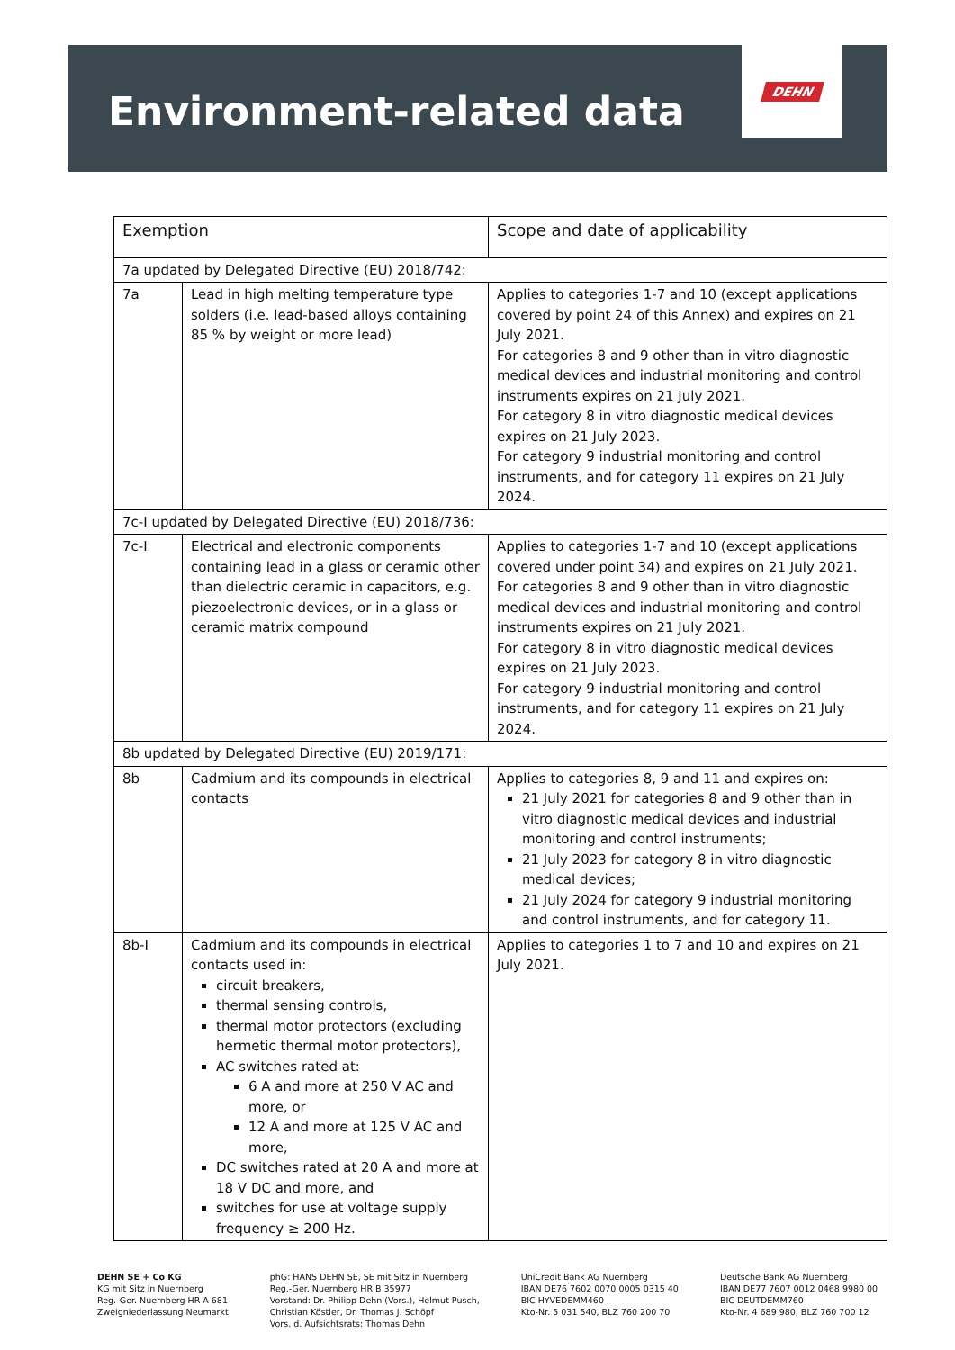Environment-related data
DEHN
| Exemption | | Scope and date of applicability |
| --- | --- | --- |
| 7a updated by Delegated Directive (EU) 2018/742: | | |
| 7a | Lead in high melting temperature type solders (i.e. lead-based alloys containing 85 % by weight or more lead) | Applies to categories 1-7 and 10 (except applications covered by point 24 of this Annex) and expires on 21 July 2021. For categories 8 and 9 other than in vitro diagnostic medical devices and industrial monitoring and control instruments expires on 21 July 2021. For category 8 in vitro diagnostic medical devices expires on 21 July 2023. For category 9 industrial monitoring and control instruments, and for category 11 expires on 21 July 2024. |
| 7c-I updated by Delegated Directive (EU) 2018/736: | | |
| 7c-I | Electrical and electronic components containing lead in a glass or ceramic other than dielectric ceramic in capacitors, e.g. piezoelectronic devices, or in a glass or ceramic matrix compound | Applies to categories 1-7 and 10 (except applications covered under point 34) and expires on 21 July 2021. For categories 8 and 9 other than in vitro diagnostic medical devices and industrial monitoring and control instruments expires on 21 July 2021. For category 8 in vitro diagnostic medical devices expires on 21 July 2023. For category 9 industrial monitoring and control instruments, and for category 11 expires on 21 July 2024. |
| 8b updated by Delegated Directive (EU) 2019/171: | | |
| 8b | Cadmium and its compounds in electrical contacts | Applies to categories 8, 9 and 11 and expires on: 21 July 2021 for categories 8 and 9 other than in vitro diagnostic medical devices and industrial monitoring and control instruments; 21 July 2023 for category 8 in vitro diagnostic medical devices; 21 July 2024 for category 9 industrial monitoring and control instruments, and for category 11. |
| 8b-I | Cadmium and its compounds in electrical contacts used in: circuit breakers, thermal sensing controls, thermal motor protectors (excluding hermetic thermal motor protectors), AC switches rated at: 6 A and more at 250 V AC and more, or 12 A and more at 125 V AC and more, DC switches rated at 20 A and more at 18 V DC and more, and switches for use at voltage supply frequency ≥ 200 Hz. | Applies to categories 1 to 7 and 10 and expires on 21 July 2021. |
DEHN SE + Co KG
KG mit Sitz in Nuernberg
Reg.-Ger. Nuernberg HR A 681
Zweigniederlassung Neumarkt
phG: HANS DEHN SE, SE mit Sitz in Nuernberg
Reg.-Ger. Nuernberg HR B 35977
Vorstand: Dr. Philipp Dehn (Vors.), Helmut Pusch,
Christian Köstler, Dr. Thomas J. Schöpf
Vors. d. Aufsichtsrats: Thomas Dehn
UniCredit Bank AG Nuernberg
IBAN DE76 7602 0070 0005 0315 40
BIC HYVEDEMM460
Kto-Nr. 5 031 540, BLZ 760 200 70
Deutsche Bank AG Nuernberg
IBAN DE77 7607 0012 0468 9980 00
BIC DEUTDEMM760
Kto-Nr. 4 689 980, BLZ 760 700 12